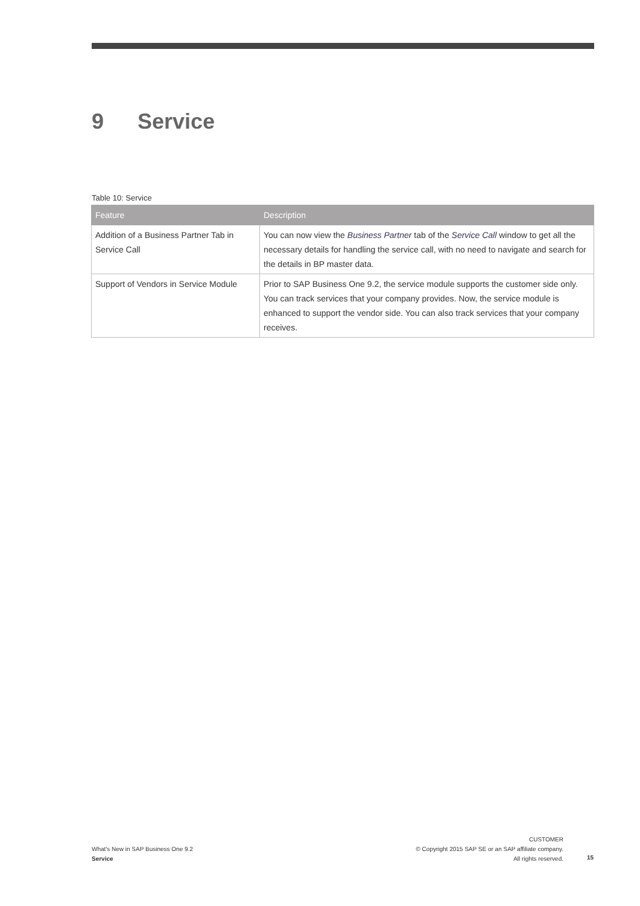9 Service
Table 10: Service
| Feature | Description |
| --- | --- |
| Addition of a Business Partner Tab in Service Call | You can now view the Business Partner tab of the Service Call window to get all the necessary details for handling the service call, with no need to navigate and search for the details in BP master data. |
| Support of Vendors in Service Module | Prior to SAP Business One 9.2, the service module supports the customer side only. You can track services that your company provides. Now, the service module is enhanced to support the vendor side. You can also track services that your company receives. |
What's New in SAP Business One 9.2
Service
CUSTOMER
© Copyright 2015 SAP SE or an SAP affiliate company.
All rights reserved.
15